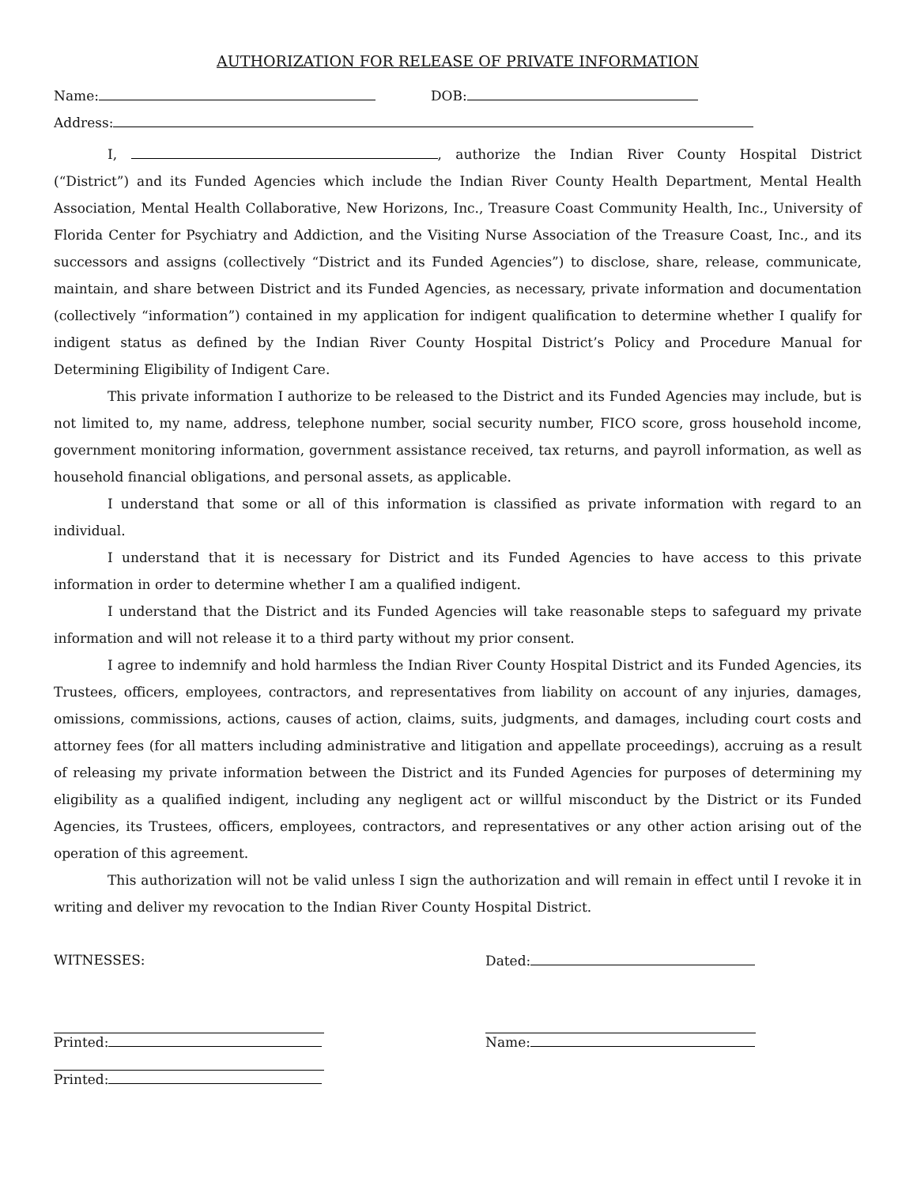AUTHORIZATION FOR RELEASE OF PRIVATE INFORMATION
Name: DOB:
Address:
I, , authorize the Indian River County Hospital District (“District”) and its Funded Agencies which include the Indian River County Health Department, Mental Health Association, Mental Health Collaborative, New Horizons, Inc., Treasure Coast Community Health, Inc., University of Florida Center for Psychiatry and Addiction, and the Visiting Nurse Association of the Treasure Coast, Inc., and its successors and assigns (collectively “District and its Funded Agencies”) to disclose, share, release, communicate, maintain, and share between District and its Funded Agencies, as necessary, private information and documentation (collectively “information”) contained in my application for indigent qualification to determine whether I qualify for indigent status as defined by the Indian River County Hospital District’s Policy and Procedure Manual for Determining Eligibility of Indigent Care.
This private information I authorize to be released to the District and its Funded Agencies may include, but is not limited to, my name, address, telephone number, social security number, FICO score, gross household income, government monitoring information, government assistance received, tax returns, and payroll information, as well as household financial obligations, and personal assets, as applicable.
I understand that some or all of this information is classified as private information with regard to an individual.
I understand that it is necessary for District and its Funded Agencies to have access to this private information in order to determine whether I am a qualified indigent.
I understand that the District and its Funded Agencies will take reasonable steps to safeguard my private information and will not release it to a third party without my prior consent.
I agree to indemnify and hold harmless the Indian River County Hospital District and its Funded Agencies, its Trustees, officers, employees, contractors, and representatives from liability on account of any injuries, damages, omissions, commissions, actions, causes of action, claims, suits, judgments, and damages, including court costs and attorney fees (for all matters including administrative and litigation and appellate proceedings), accruing as a result of releasing my private information between the District and its Funded Agencies for purposes of determining my eligibility as a qualified indigent, including any negligent act or willful misconduct by the District or its Funded Agencies, its Trustees, officers, employees, contractors, and representatives or any other action arising out of the operation of this agreement.
This authorization will not be valid unless I sign the authorization and will remain in effect until I revoke it in writing and deliver my revocation to the Indian River County Hospital District.
WITNESSES:
Printed:
Printed:
Dated:
Name: